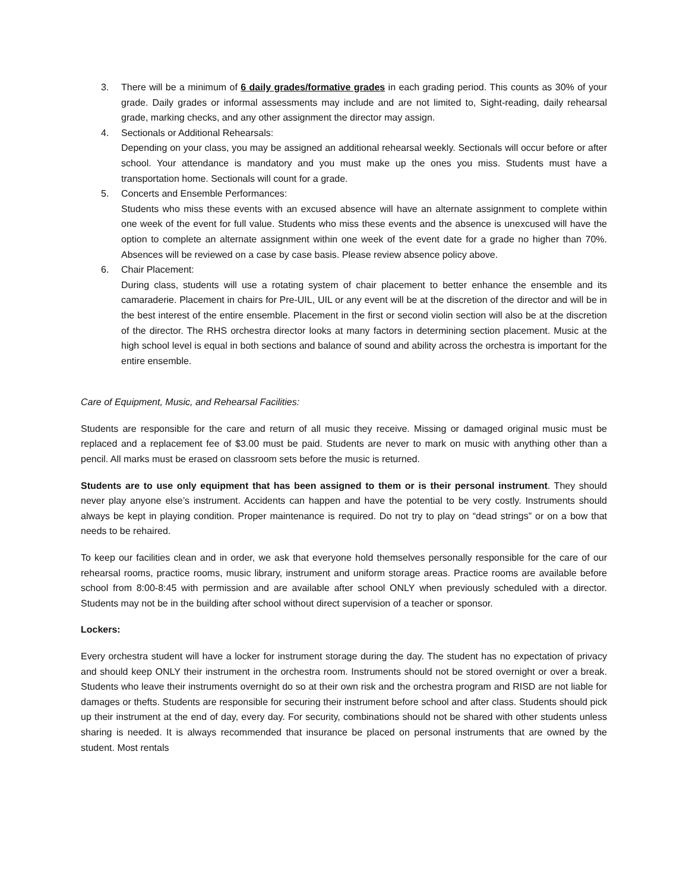3. There will be a minimum of 6 daily grades/formative grades in each grading period. This counts as 30% of your grade. Daily grades or informal assessments may include and are not limited to, Sight-reading, daily rehearsal grade, marking checks, and any other assignment the director may assign.
4. Sectionals or Additional Rehearsals:
Depending on your class, you may be assigned an additional rehearsal weekly. Sectionals will occur before or after school. Your attendance is mandatory and you must make up the ones you miss. Students must have a transportation home. Sectionals will count for a grade.
5. Concerts and Ensemble Performances:
Students who miss these events with an excused absence will have an alternate assignment to complete within one week of the event for full value. Students who miss these events and the absence is unexcused will have the option to complete an alternate assignment within one week of the event date for a grade no higher than 70%. Absences will be reviewed on a case by case basis. Please review absence policy above.
6. Chair Placement:
During class, students will use a rotating system of chair placement to better enhance the ensemble and its camaraderie. Placement in chairs for Pre-UIL, UIL or any event will be at the discretion of the director and will be in the best interest of the entire ensemble. Placement in the first or second violin section will also be at the discretion of the director. The RHS orchestra director looks at many factors in determining section placement. Music at the high school level is equal in both sections and balance of sound and ability across the orchestra is important for the entire ensemble.
Care of Equipment, Music, and Rehearsal Facilities:
Students are responsible for the care and return of all music they receive. Missing or damaged original music must be replaced and a replacement fee of $3.00 must be paid. Students are never to mark on music with anything other than a pencil. All marks must be erased on classroom sets before the music is returned.
Students are to use only equipment that has been assigned to them or is their personal instrument. They should never play anyone else’s instrument. Accidents can happen and have the potential to be very costly. Instruments should always be kept in playing condition. Proper maintenance is required. Do not try to play on “dead strings” or on a bow that needs to be rehaired.
To keep our facilities clean and in order, we ask that everyone hold themselves personally responsible for the care of our rehearsal rooms, practice rooms, music library, instrument and uniform storage areas. Practice rooms are available before school from 8:00-8:45 with permission and are available after school ONLY when previously scheduled with a director. Students may not be in the building after school without direct supervision of a teacher or sponsor.
Lockers:
Every orchestra student will have a locker for instrument storage during the day. The student has no expectation of privacy and should keep ONLY their instrument in the orchestra room. Instruments should not be stored overnight or over a break. Students who leave their instruments overnight do so at their own risk and the orchestra program and RISD are not liable for damages or thefts. Students are responsible for securing their instrument before school and after class. Students should pick up their instrument at the end of day, every day. For security, combinations should not be shared with other students unless sharing is needed. It is always recommended that insurance be placed on personal instruments that are owned by the student. Most rentals